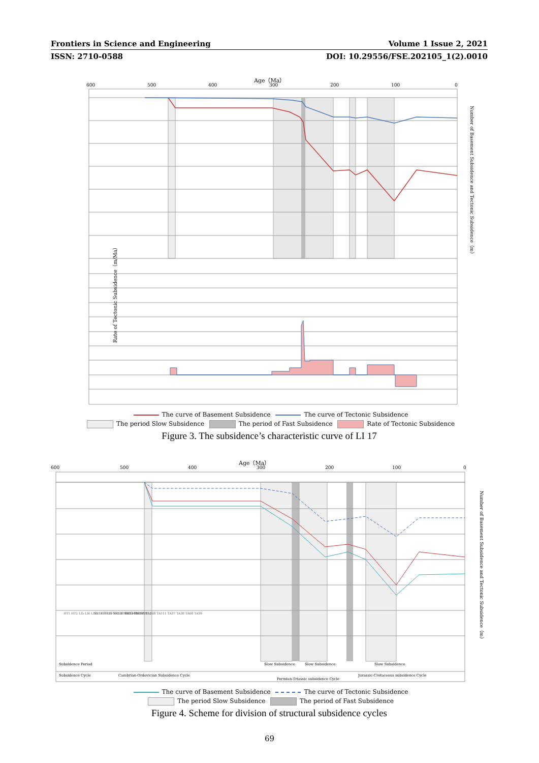Frontiers in Science and Engineering Volume 1 Issue 2, 2021
ISSN: 2710-0588 DOI: 10.29556/FSE.202105_1(2).0010
Age（Ma）
600
500
400
300
200
100
0
Rate of Tectonic Subsidence（m/Ma）
Number of Basement Subsidence and Tectonic Subsidence（m）
The curve of Basement Subsidence The curve of Tectonic Subsidence
The period Slow Subsidence The period of Fast Subsidence Rate of Tectonic Subsidence
Figure 3. The subsidence’s characteristic curve of LI 17
Age（Ma）
600
500
400
300
200
100
0
Subsidence Period
Subsidence Cycle
Cambrian-Ordovician Subsidence Cycle
Slow Subsidence
Permian-Triassic subsidence Cycle
Slow Subsidence
Slow Subsidence
Jurassic-Cretaceous subsidence Cycle
HT1 HT2 LI5 LI6 LI12 LI17 LI9 MG31 MK2 MT6 MT8
SH74 SH95 SH108 SH85 SU351 TA108 TA111 TA37 TA38 TA08 TA99
TD75 TD8 YU152
Number of Basement Subsidence and Tectonic Subsidence（m）
The curve of Basement Subsidence The curve of Tectonic Subsidence
The period Slow Subsidence The period of Fast Subsidence
Figure 4. Scheme for division of structural subsidence cycles
69